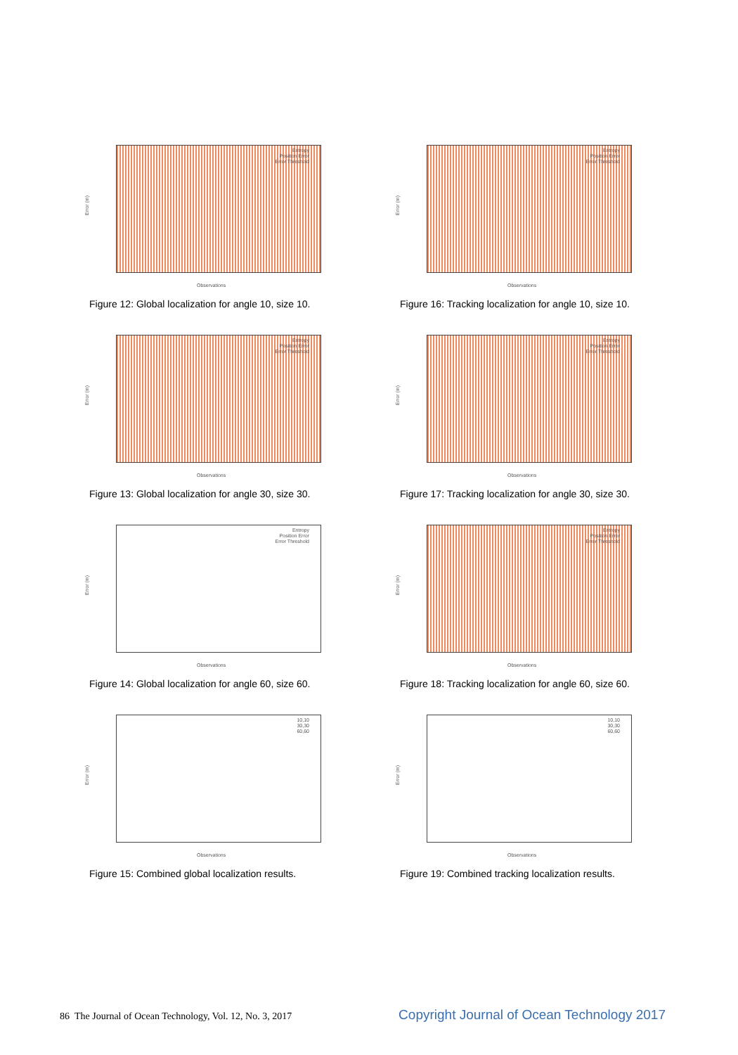Error (m)
Entropy
Position Error
Error Threshold
Observations
Figure 12: Global localization for angle 10, size 10.
Error (m)
Entropy
Position Error
Error Threshold
Observations
Figure 16: Tracking localization for angle 10, size 10.
Error (m)
Entropy
Position Error
Error Threshold
Observations
Figure 13: Global localization for angle 30, size 30.
Error (m)
Entropy
Position Error
Error Threshold
Observations
Figure 17: Tracking localization for angle 30, size 30.
Error (m)
Entropy
Position Error
Error Threshold
Observations
Figure 14: Global localization for angle 60, size 60.
Error (m)
Entropy
Position Error
Error Threshold
Observations
Figure 18: Tracking localization for angle 60, size 60.
Error (m)
10,10
30,30
60,60
Observations
Figure 15: Combined global localization results.
Error (m)
10,10
30,30
60,60
Observations
Figure 19: Combined tracking localization results.
86 The Journal of Ocean Technology, Vol. 12, No. 3, 2017 Copyright Journal of Ocean Technology 2017